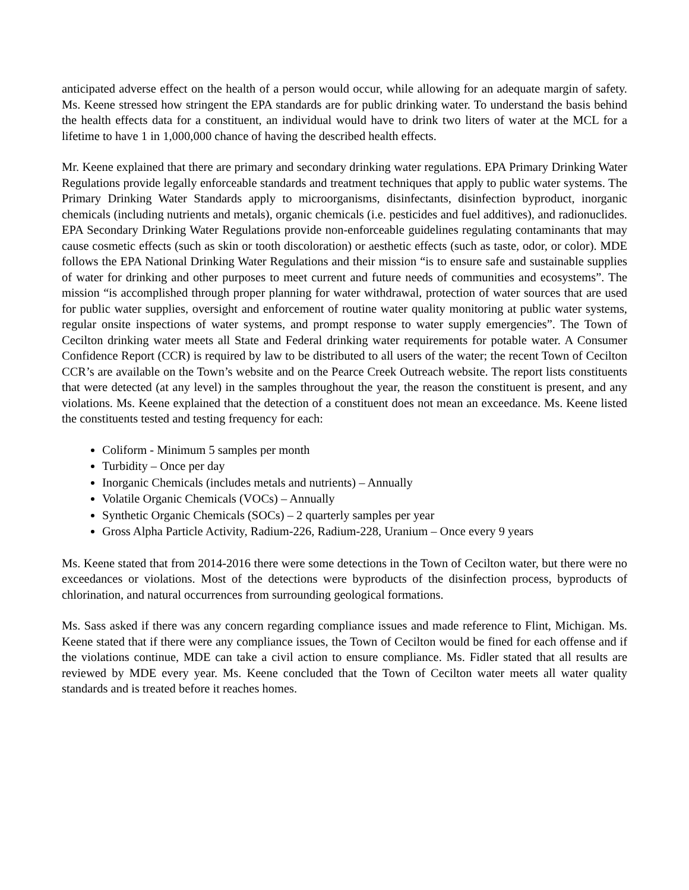anticipated adverse effect on the health of a person would occur, while allowing for an adequate margin of safety. Ms. Keene stressed how stringent the EPA standards are for public drinking water. To understand the basis behind the health effects data for a constituent, an individual would have to drink two liters of water at the MCL for a lifetime to have 1 in 1,000,000 chance of having the described health effects.
Mr. Keene explained that there are primary and secondary drinking water regulations. EPA Primary Drinking Water Regulations provide legally enforceable standards and treatment techniques that apply to public water systems. The Primary Drinking Water Standards apply to microorganisms, disinfectants, disinfection byproduct, inorganic chemicals (including nutrients and metals), organic chemicals (i.e. pesticides and fuel additives), and radionuclides. EPA Secondary Drinking Water Regulations provide non-enforceable guidelines regulating contaminants that may cause cosmetic effects (such as skin or tooth discoloration) or aesthetic effects (such as taste, odor, or color). MDE follows the EPA National Drinking Water Regulations and their mission “is to ensure safe and sustainable supplies of water for drinking and other purposes to meet current and future needs of communities and ecosystems”. The mission “is accomplished through proper planning for water withdrawal, protection of water sources that are used for public water supplies, oversight and enforcement of routine water quality monitoring at public water systems, regular onsite inspections of water systems, and prompt response to water supply emergencies”. The Town of Cecilton drinking water meets all State and Federal drinking water requirements for potable water. A Consumer Confidence Report (CCR) is required by law to be distributed to all users of the water; the recent Town of Cecilton CCR’s are available on the Town’s website and on the Pearce Creek Outreach website. The report lists constituents that were detected (at any level) in the samples throughout the year, the reason the constituent is present, and any violations. Ms. Keene explained that the detection of a constituent does not mean an exceedance. Ms. Keene listed the constituents tested and testing frequency for each:
Coliform - Minimum 5 samples per month
Turbidity – Once per day
Inorganic Chemicals (includes metals and nutrients) – Annually
Volatile Organic Chemicals (VOCs) – Annually
Synthetic Organic Chemicals (SOCs) – 2 quarterly samples per year
Gross Alpha Particle Activity, Radium-226, Radium-228, Uranium – Once every 9 years
Ms. Keene stated that from 2014-2016 there were some detections in the Town of Cecilton water, but there were no exceedances or violations. Most of the detections were byproducts of the disinfection process, byproducts of chlorination, and natural occurrences from surrounding geological formations.
Ms. Sass asked if there was any concern regarding compliance issues and made reference to Flint, Michigan. Ms. Keene stated that if there were any compliance issues, the Town of Cecilton would be fined for each offense and if the violations continue, MDE can take a civil action to ensure compliance. Ms. Fidler stated that all results are reviewed by MDE every year. Ms. Keene concluded that the Town of Cecilton water meets all water quality standards and is treated before it reaches homes.